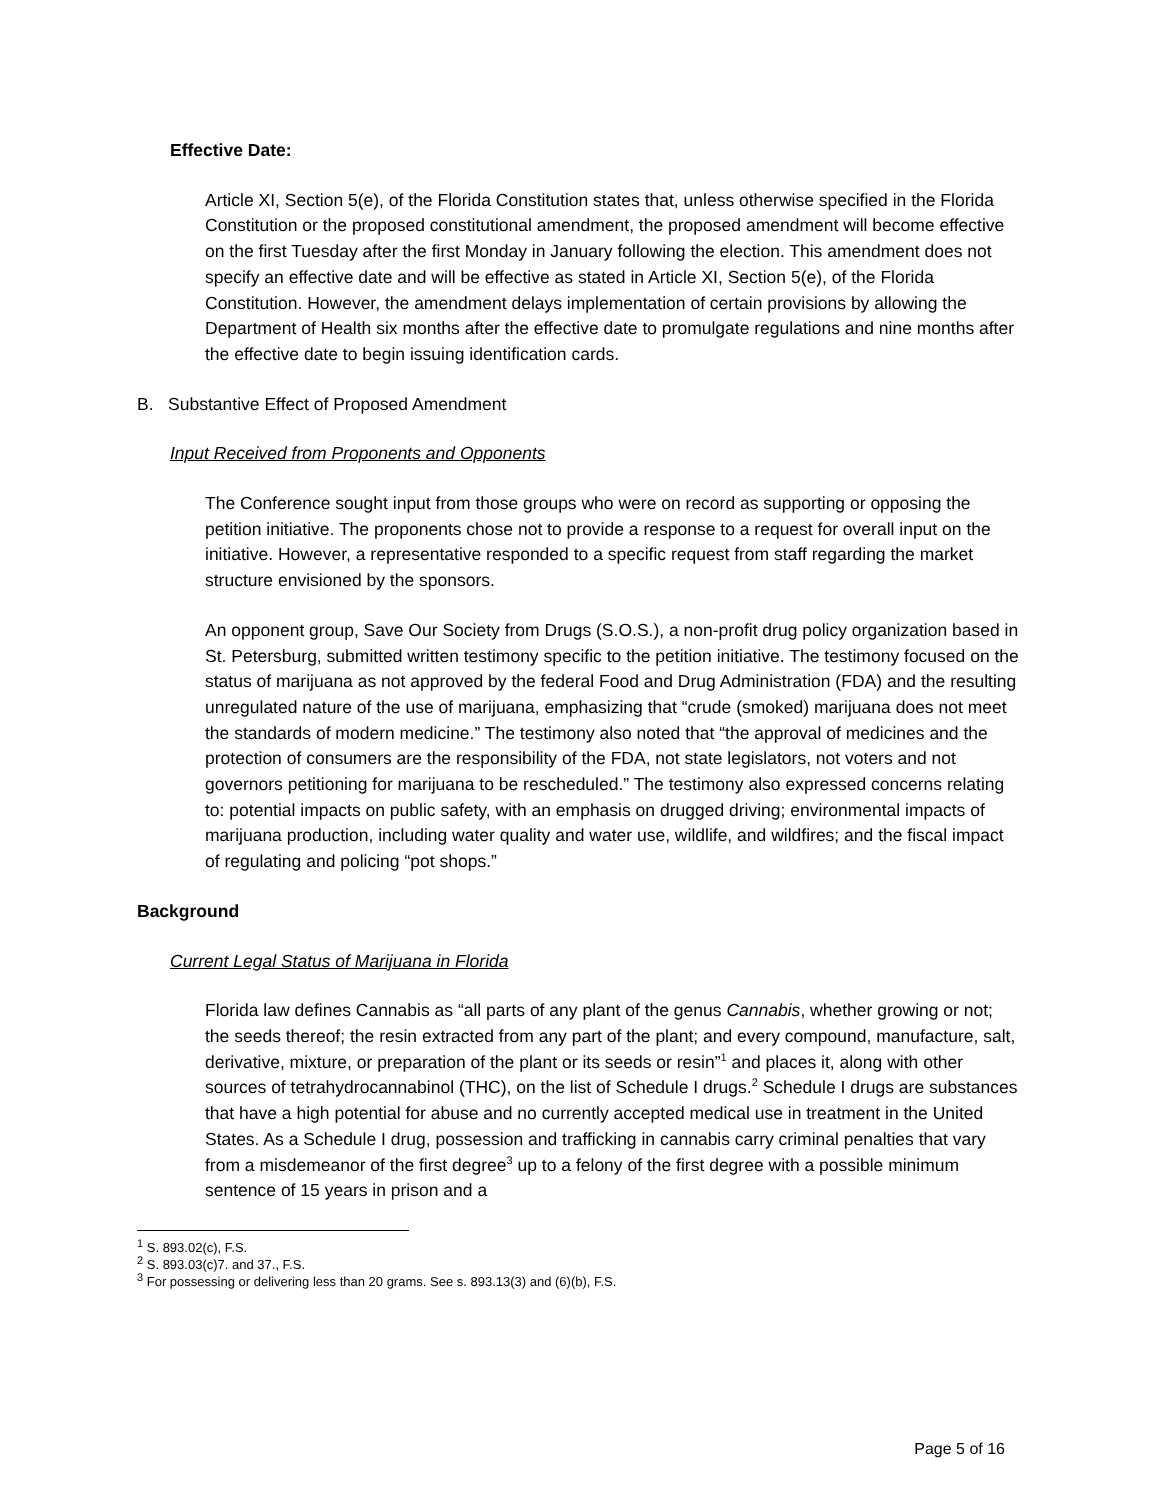Effective Date:
Article XI, Section 5(e), of the Florida Constitution states that, unless otherwise specified in the Florida Constitution or the proposed constitutional amendment, the proposed amendment will become effective on the first Tuesday after the first Monday in January following the election. This amendment does not specify an effective date and will be effective as stated in Article XI, Section 5(e), of the Florida Constitution. However, the amendment delays implementation of certain provisions by allowing the Department of Health six months after the effective date to promulgate regulations and nine months after the effective date to begin issuing identification cards.
B. Substantive Effect of Proposed Amendment
Input Received from Proponents and Opponents
The Conference sought input from those groups who were on record as supporting or opposing the petition initiative. The proponents chose not to provide a response to a request for overall input on the initiative. However, a representative responded to a specific request from staff regarding the market structure envisioned by the sponsors.
An opponent group, Save Our Society from Drugs (S.O.S.), a non-profit drug policy organization based in St. Petersburg, submitted written testimony specific to the petition initiative. The testimony focused on the status of marijuana as not approved by the federal Food and Drug Administration (FDA) and the resulting unregulated nature of the use of marijuana, emphasizing that “crude (smoked) marijuana does not meet the standards of modern medicine.” The testimony also noted that “the approval of medicines and the protection of consumers are the responsibility of the FDA, not state legislators, not voters and not governors petitioning for marijuana to be rescheduled.” The testimony also expressed concerns relating to: potential impacts on public safety, with an emphasis on drugged driving; environmental impacts of marijuana production, including water quality and water use, wildlife, and wildfires; and the fiscal impact of regulating and policing “pot shops.”
Background
Current Legal Status of Marijuana in Florida
Florida law defines Cannabis as “all parts of any plant of the genus Cannabis, whether growing or not; the seeds thereof; the resin extracted from any part of the plant; and every compound, manufacture, salt, derivative, mixture, or preparation of the plant or its seeds or resin”<sup>1</sup> and places it, along with other sources of tetrahydrocannabinol (THC), on the list of Schedule I drugs.<sup>2</sup> Schedule I drugs are substances that have a high potential for abuse and no currently accepted medical use in treatment in the United States. As a Schedule I drug, possession and trafficking in cannabis carry criminal penalties that vary from a misdemeanor of the first degree<sup>3</sup> up to a felony of the first degree with a possible minimum sentence of 15 years in prison and a
<sup>1</sup> S. 893.02(c), F.S.
<sup>2</sup> S. 893.03(c)7. and 37., F.S.
<sup>3</sup> For possessing or delivering less than 20 grams. See s. 893.13(3) and (6)(b), F.S.
Page 5 of 16